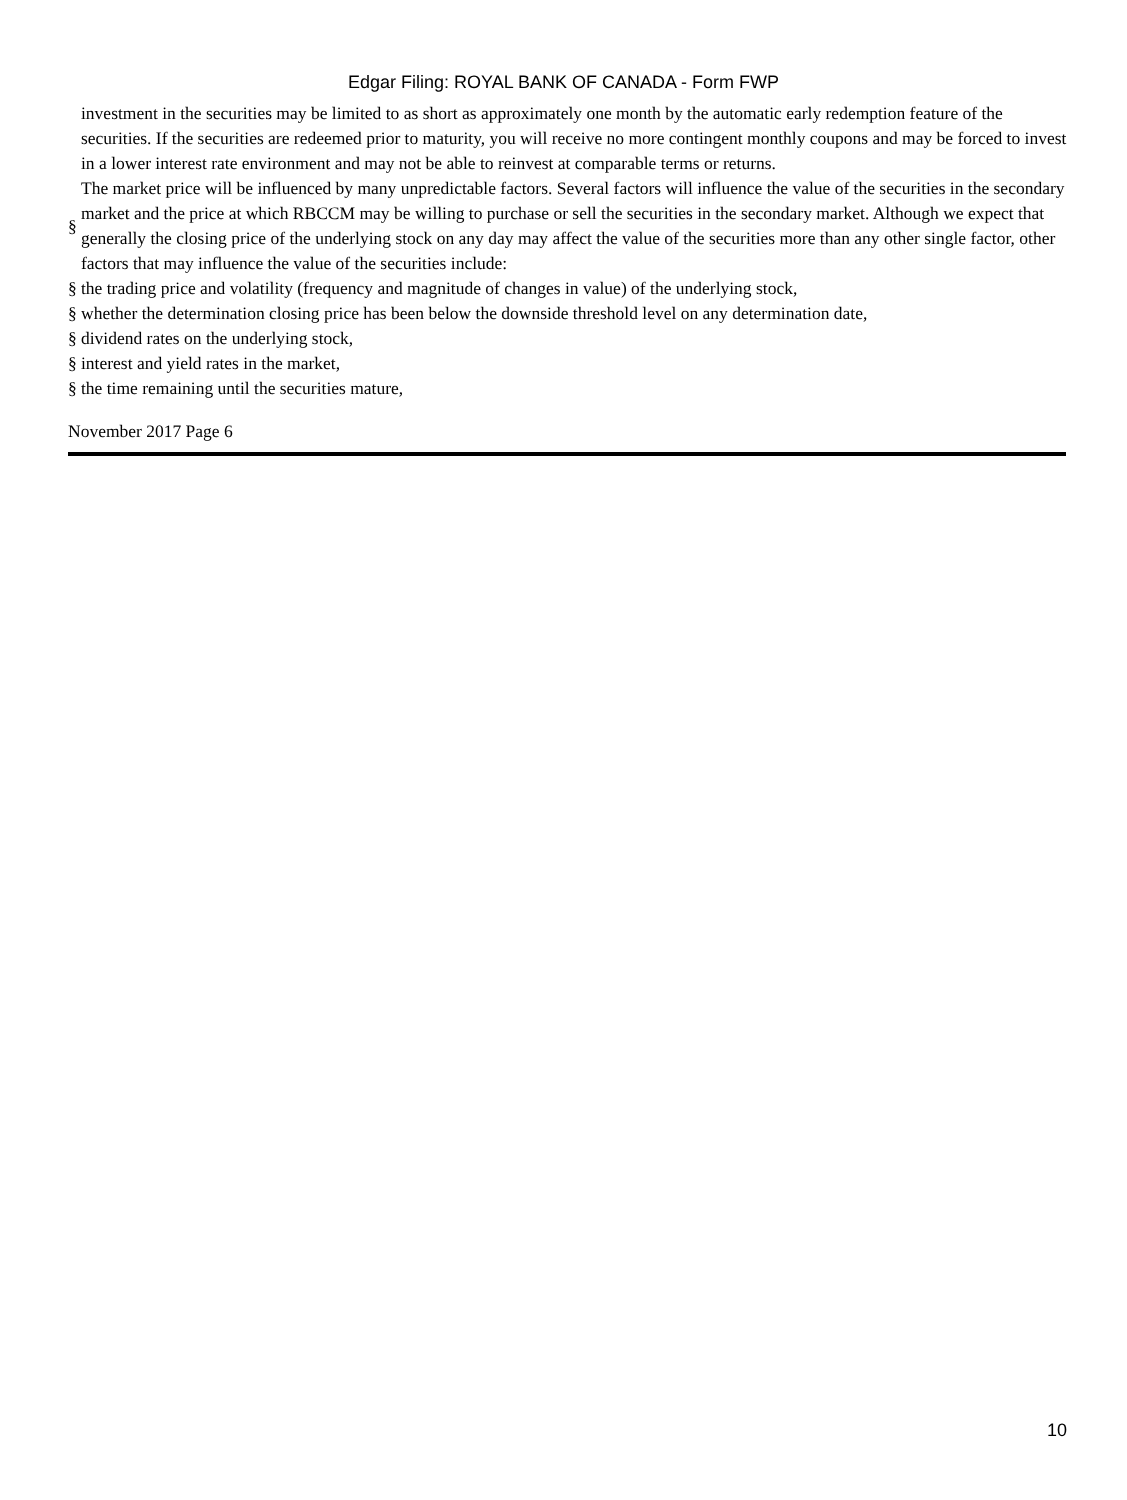Edgar Filing: ROYAL BANK OF CANADA - Form FWP
investment in the securities may be limited to as short as approximately one month by the automatic early redemption feature of the securities. If the securities are redeemed prior to maturity, you will receive no more contingent monthly coupons and may be forced to invest in a lower interest rate environment and may not be able to reinvest at comparable terms or returns.
§ The market price will be influenced by many unpredictable factors. Several factors will influence the value of the securities in the secondary market and the price at which RBCCM may be willing to purchase or sell the securities in the secondary market. Although we expect that generally the closing price of the underlying stock on any day may affect the value of the securities more than any other single factor, other factors that may influence the value of the securities include:
§ the trading price and volatility (frequency and magnitude of changes in value) of the underlying stock,
§ whether the determination closing price has been below the downside threshold level on any determination date,
§ dividend rates on the underlying stock,
§ interest and yield rates in the market,
§ the time remaining until the securities mature,
November 2017 Page 6
10